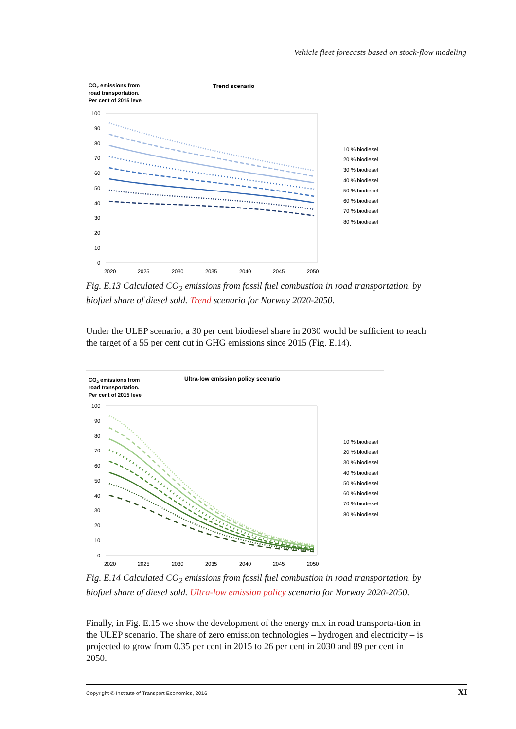Vehicle fleet forecasts based on stock-flow modeling
CO2 emissions from
road transportation.
Per cent of 2015 level
Trend scenario
100
90
80
70
60
50
40
30
20
10
0
2020
2025
2030
2035
2040
2045
2050
10 % biodiesel
20 % biodiesel
30 % biodiesel
40 % biodiesel
50 % biodiesel
60 % biodiesel
70 % biodiesel
80 % biodiesel
Fig. E.13 Calculated CO<sub>2</sub> emissions from fossil fuel combustion in road transportation, by biofuel share of diesel sold. Trend scenario for Norway 2020-2050.
Under the ULEP scenario, a 30 per cent biodiesel share in 2030 would be sufficient to reach the target of a 55 per cent cut in GHG emissions since 2015 (Fig. E.14).
CO2 emissions from
road transportation.
Per cent of 2015 level
Ultra-low emission policy scenario
100
90
80
70
60
50
40
30
20
10
0
2020
2025
2030
2035
2040
2045
2050
10 % biodiesel
20 % biodiesel
30 % biodiesel
40 % biodiesel
50 % biodiesel
60 % biodiesel
70 % biodiesel
80 % biodiesel
Fig. E.14 Calculated CO<sub>2</sub> emissions from fossil fuel combustion in road transportation, by biofuel share of diesel sold. Ultra-low emission policy scenario for Norway 2020-2050.
Finally, in Fig. E.15 we show the development of the energy mix in road transporta-tion in the ULEP scenario. The share of zero emission technologies – hydrogen and electricity – is projected to grow from 0.35 per cent in 2015 to 26 per cent in 2030 and 89 per cent in 2050.
Copyright © Institute of Transport Economics, 2016 XI